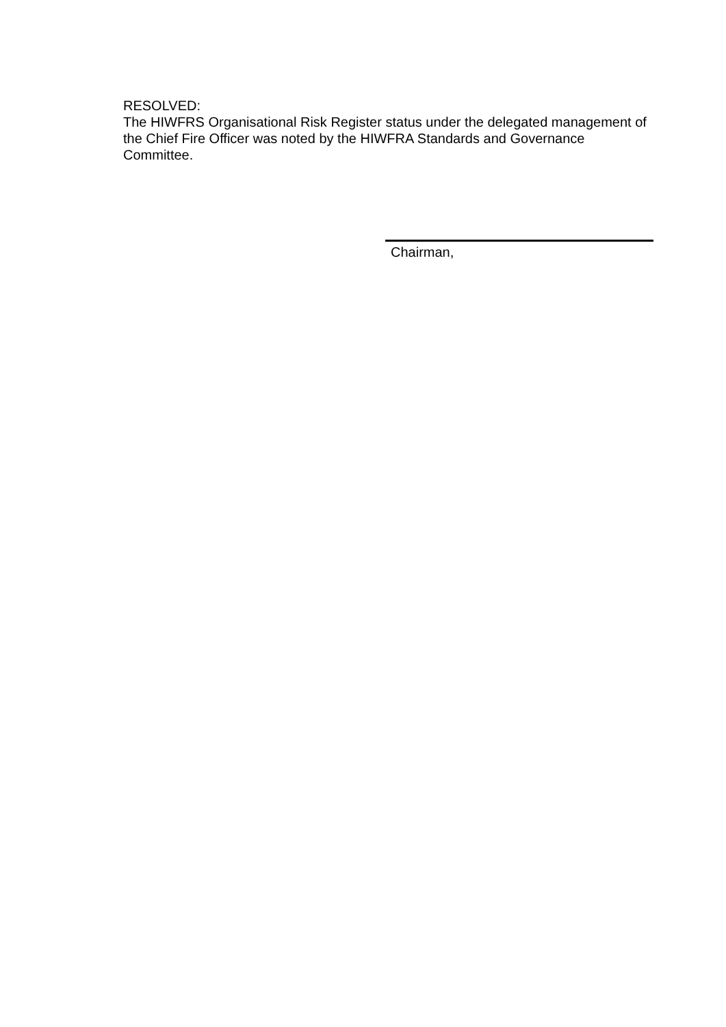RESOLVED:
The HIWFRS Organisational Risk Register status under the delegated management of the Chief Fire Officer was noted by the HIWFRA Standards and Governance Committee.
Chairman,